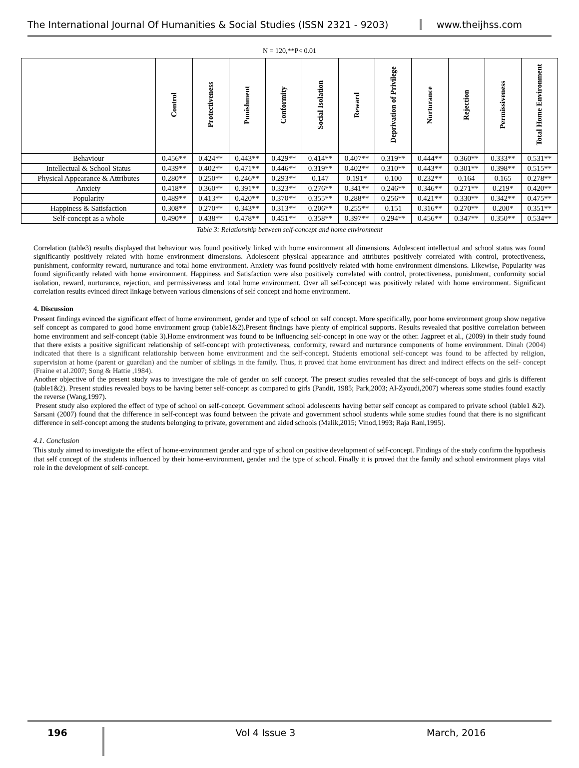The International Journal Of Humanities & Social Studies (ISSN 2321 - 9203)
www.theijhss.com
N = 120,**P< 0.01
| | Control | Protectiveness | Punishment | Conformity | Social Isolation | Reward | Deprivation of Privilege | Nurturance | Rejection | Permissiveness | Total Home Environment |
| --- | --- | --- | --- | --- | --- | --- | --- | --- | --- | --- | --- |
| Behaviour | 0.456** | 0.424** | 0.443** | 0.429** | 0.414** | 0.407** | 0.319** | 0.444** | 0.360** | 0.333** | 0.531** |
| Intellectual & School Status | 0.439** | 0.402** | 0.471** | 0.446** | 0.319** | 0.402** | 0.310** | 0.443** | 0.301** | 0.398** | 0.515** |
| Physical Appearance & Attributes | 0.280** | 0.250** | 0.246** | 0.293** | 0.147 | 0.191* | 0.100 | 0.232** | 0.164 | 0.165 | 0.278** |
| Anxiety | 0.418** | 0.360** | 0.391** | 0.323** | 0.276** | 0.341** | 0.246** | 0.346** | 0.271** | 0.219* | 0.420** |
| Popularity | 0.489** | 0.413** | 0.420** | 0.370** | 0.355** | 0.288** | 0.256** | 0.421** | 0.330** | 0.342** | 0.475** |
| Happiness & Satisfaction | 0.308** | 0.270** | 0.343** | 0.313** | 0.206** | 0.255** | 0.151 | 0.316** | 0.270** | 0.200* | 0.351** |
| Self-concept as a whole | 0.490** | 0.438** | 0.478** | 0.451** | 0.358** | 0.397** | 0.294** | 0.456** | 0.347** | 0.350** | 0.534** |
Table 3: Relationship between self-concept and home environment
Correlation (table3) results displayed that behaviour was found positively linked with home environment all dimensions. Adolescent intellectual and school status was found significantly positively related with home environment dimensions. Adolescent physical appearance and attributes positively correlated with control, protectiveness, punishment, conformity reward, nurturance and total home environment. Anxiety was found positively related with home environment dimensions. Likewise, Popularity was found significantly related with home environment. Happiness and Satisfaction were also positively correlated with control, protectiveness, punishment, conformity social isolation, reward, nurturance, rejection, and permissiveness and total home environment. Over all self-concept was positively related with home environment. Significant correlation results evinced direct linkage between various dimensions of self concept and home environment.
4. Discussion
Present findings evinced the significant effect of home environment, gender and type of school on self concept. More specifically, poor home environment group show negative self concept as compared to good home environment group (table1&2).Present findings have plenty of empirical supports. Results revealed that positive correlation between home environment and self-concept (table 3).Home environment was found to be influencing self-concept in one way or the other. Jagpreet et al., (2009) in their study found that there exists a positive significant relationship of self-concept with protectiveness, conformity, reward and nurturance components of home environment. Dinah (2004) indicated that there is a significant relationship between home environment and the self-concept. Students emotional self-concept was found to be affected by religion, supervision at home (parent or guardian) and the number of siblings in the family. Thus, it proved that home environment has direct and indirect effects on the self- concept (Fraine et al.2007; Song & Hattie ,1984).
Another objective of the present study was to investigate the role of gender on self concept. The present studies revealed that the self-concept of boys and girls is different (table1&2). Present studies revealed boys to be having better self-concept as compared to girls (Pandit, 1985; Park,2003; Al-Zyoudi,2007) whereas some studies found exactly the reverse (Wang,1997).
Present study also explored the effect of type of school on self-concept. Government school adolescents having better self concept as compared to private school (table1 &2). Sarsani (2007) found that the difference in self-concept was found between the private and government school students while some studies found that there is no significant difference in self-concept among the students belonging to private, government and aided schools (Malik,2015; Vinod,1993; Raja Rani,1995).
4.1. Conclusion
This study aimed to investigate the effect of home-environment gender and type of school on positive development of self-concept. Findings of the study confirm the hypothesis that self concept of the students influenced by their home-environment, gender and the type of school. Finally it is proved that the family and school environment plays vital role in the development of self-concept.
196
Vol 4 Issue 3 March, 2016